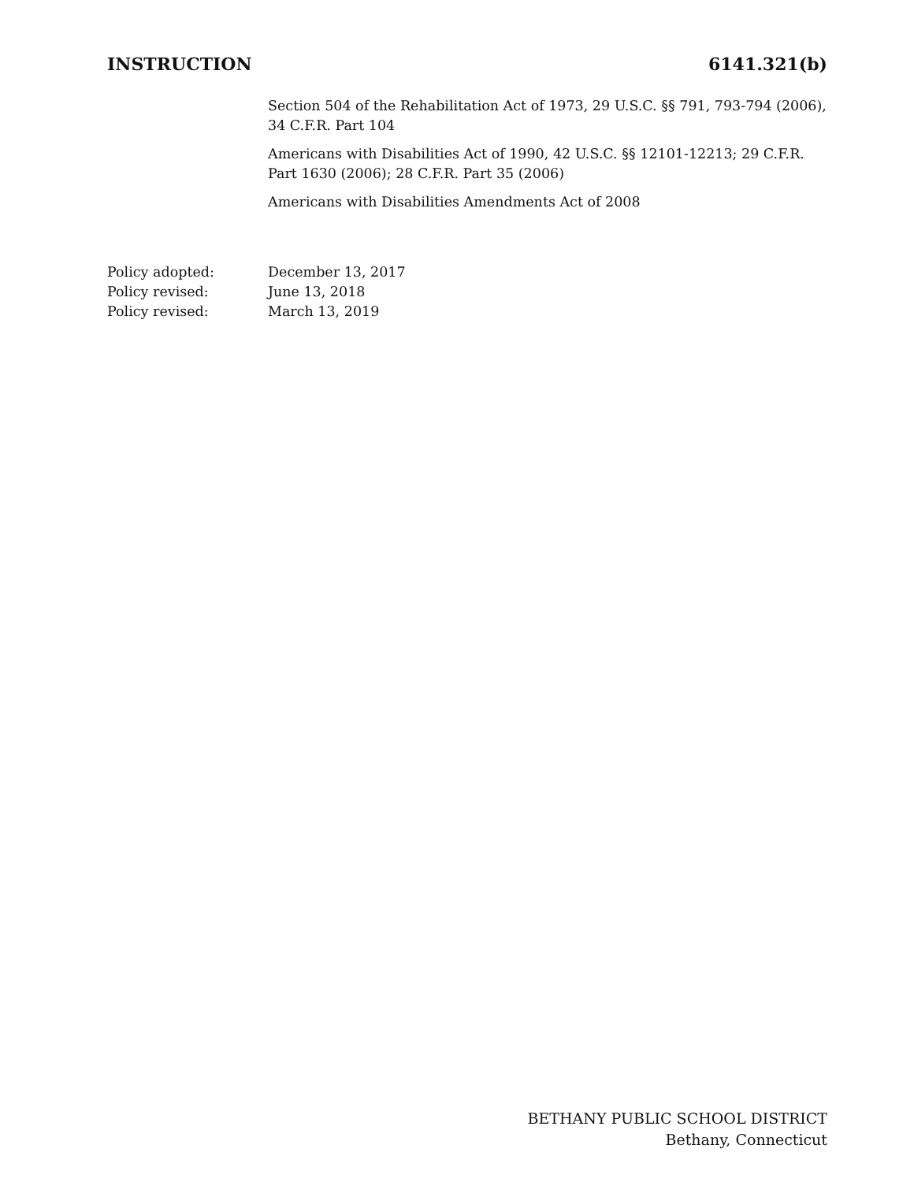INSTRUCTION 6141.321(b)
Section 504 of the Rehabilitation Act of 1973, 29 U.S.C. §§ 791, 793-794 (2006), 34 C.F.R. Part 104
Americans with Disabilities Act of 1990, 42 U.S.C. §§ 12101-12213; 29 C.F.R. Part 1630 (2006); 28 C.F.R. Part 35 (2006)
Americans with Disabilities Amendments Act of 2008
Policy adopted: December 13, 2017
Policy revised: June 13, 2018
Policy revised: March 13, 2019
BETHANY PUBLIC SCHOOL DISTRICT
Bethany, Connecticut